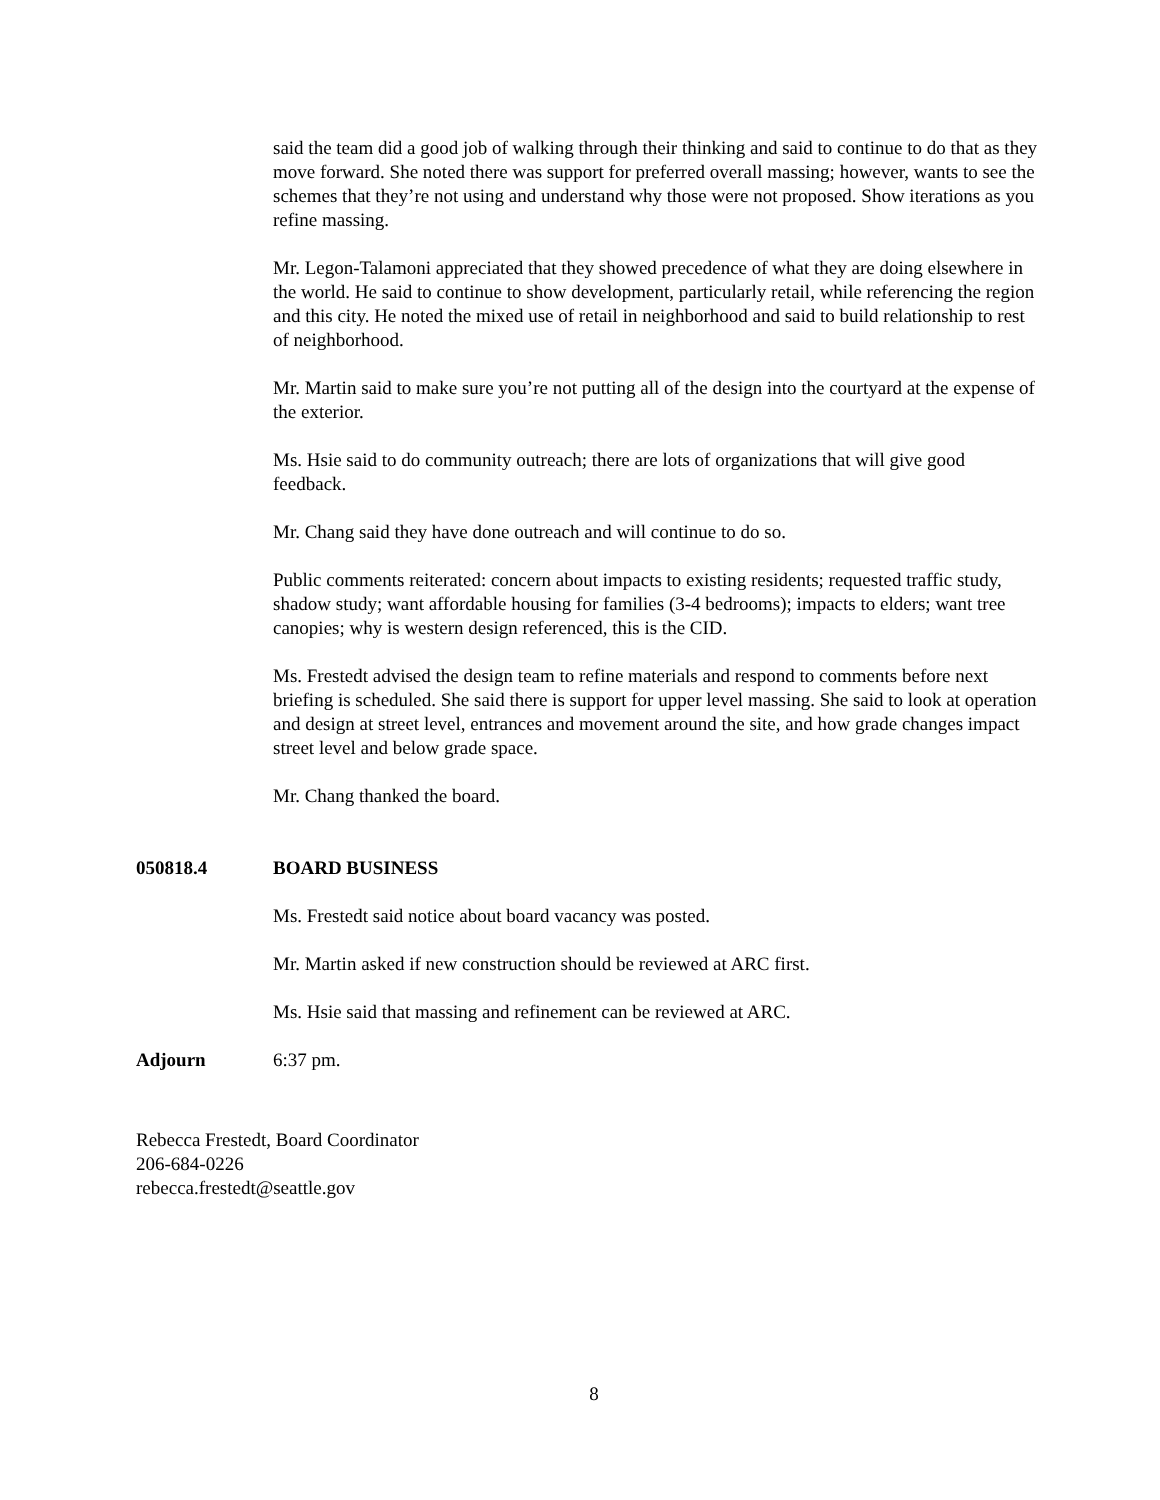said the team did a good job of walking through their thinking and said to continue to do that as they move forward. She noted there was support for preferred overall massing; however, wants to see the schemes that they’re not using and understand why those were not proposed. Show iterations as you refine massing.
Mr. Legon-Talamoni appreciated that they showed precedence of what they are doing elsewhere in the world. He said to continue to show development, particularly retail, while referencing the region and this city. He noted the mixed use of retail in neighborhood and said to build relationship to rest of neighborhood.
Mr. Martin said to make sure you’re not putting all of the design into the courtyard at the expense of the exterior.
Ms. Hsie said to do community outreach; there are lots of organizations that will give good feedback.
Mr. Chang said they have done outreach and will continue to do so.
Public comments reiterated: concern about impacts to existing residents; requested traffic study, shadow study; want affordable housing for families (3-4 bedrooms); impacts to elders; want tree canopies; why is western design referenced, this is the CID.
Ms. Frestedt advised the design team to refine materials and respond to comments before next briefing is scheduled. She said there is support for upper level massing. She said to look at operation and design at street level, entrances and movement around the site, and how grade changes impact street level and below grade space.
Mr. Chang thanked the board.
050818.4 BOARD BUSINESS
Ms. Frestedt said notice about board vacancy was posted.
Mr. Martin asked if new construction should be reviewed at ARC first.
Ms. Hsie said that massing and refinement can be reviewed at ARC.
Adjourn 6:37 pm.
Rebecca Frestedt, Board Coordinator
206-684-0226
rebecca.frestedt@seattle.gov
8